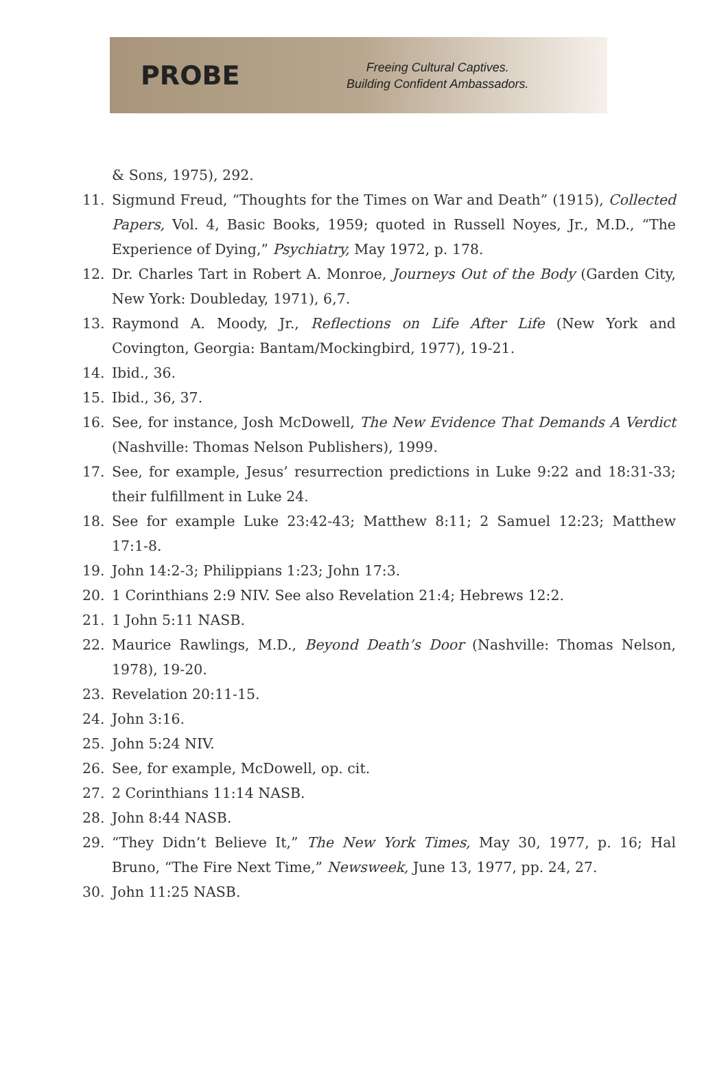PROBE
Freeing Cultural Captives.
Building Confident Ambassadors.
& Sons, 1975), 292.
11. Sigmund Freud, “Thoughts for the Times on War and Death” (1915), Collected Papers, Vol. 4, Basic Books, 1959; quoted in Russell Noyes, Jr., M.D., “The Experience of Dying,” Psychiatry, May 1972, p. 178.
12. Dr. Charles Tart in Robert A. Monroe, Journeys Out of the Body (Garden City, New York: Doubleday, 1971), 6,7.
13. Raymond A. Moody, Jr., Reflections on Life After Life (New York and Covington, Georgia: Bantam/Mockingbird, 1977), 19-21.
14. Ibid., 36.
15. Ibid., 36, 37.
16. See, for instance, Josh McDowell, The New Evidence That Demands A Verdict (Nashville: Thomas Nelson Publishers), 1999.
17. See, for example, Jesus’ resurrection predictions in Luke 9:22 and 18:31-33; their fulfillment in Luke 24.
18. See for example Luke 23:42-43; Matthew 8:11; 2 Samuel 12:23; Matthew 17:1-8.
19. John 14:2-3; Philippians 1:23; John 17:3.
20. 1 Corinthians 2:9 NIV. See also Revelation 21:4; Hebrews 12:2.
21. 1 John 5:11 NASB.
22. Maurice Rawlings, M.D., Beyond Death’s Door (Nashville: Thomas Nelson, 1978), 19-20.
23. Revelation 20:11-15.
24. John 3:16.
25. John 5:24 NIV.
26. See, for example, McDowell, op. cit.
27. 2 Corinthians 11:14 NASB.
28. John 8:44 NASB.
29. “They Didn’t Believe It,” The New York Times, May 30, 1977, p. 16; Hal Bruno, “The Fire Next Time,” Newsweek, June 13, 1977, pp. 24, 27.
30. John 11:25 NASB.